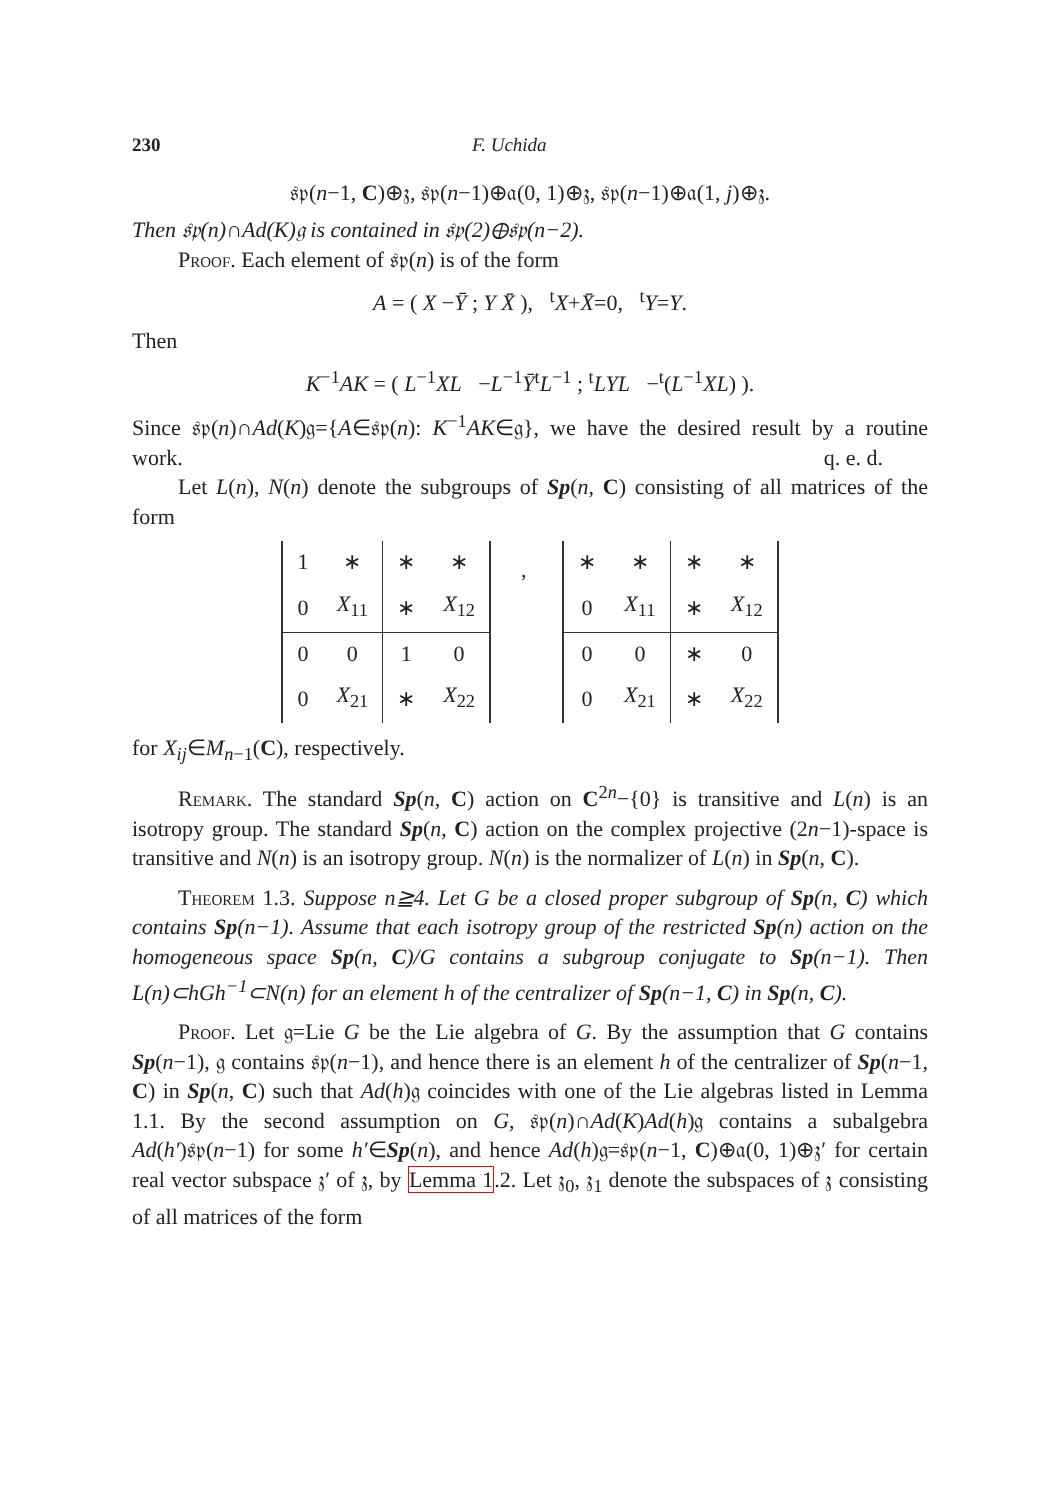230 F. Uchida
𝔰𝔭(n−1, C)⊕𝔷, 𝔰𝔭(n−1)⊕𝔞(0, 1)⊕𝔷, 𝔰𝔭(n−1)⊕𝔞(1, j)⊕𝔷.
Then 𝔰𝔭(n)∩Ad(K)𝔤 is contained in 𝔰𝔭(2)⊕𝔰𝔭(n−2).
Proof. Each element of 𝔰𝔭(n) is of the form
A = ( X −Ȳ ; Y X̄ ), <sup>t</sup>X+X̄=0, <sup>t</sup>Y=Y.
Then
K<sup>−1</sup>AK = ( L<sup>−1</sup>XL −L<sup>−1</sup>Ȳ<sup>t</sup>L<sup>−1</sup> ; <sup>t</sup>LYL −<sup>t</sup>(L<sup>−1</sup>XL) ).
Since 𝔰𝔭(n)∩Ad(K)𝔤={A∈𝔰𝔭(n): K<sup>−1</sup>AK∈𝔤}, we have the desired result by a routine work. q. e. d.
Let L(n), N(n) denote the subgroups of Sp(n, C) consisting of all matrices of the form
| 1 | ∗ | ∗ | ∗ |
| 0 | X<sub>11</sub> | ∗ | X<sub>12</sub> |
| 0 | 0 | 1 | 0 |
| 0 | X<sub>21</sub> | ∗ | X<sub>22</sub> |
,
| ∗ | ∗ | ∗ | ∗ |
| 0 | X<sub>11</sub> | ∗ | X<sub>12</sub> |
| 0 | 0 | ∗ | 0 |
| 0 | X<sub>21</sub> | ∗ | X<sub>22</sub> |
for X<sub>ij</sub>∈M<sub>n−1</sub>(C), respectively.
Remark. The standard Sp(n, C) action on C<sup>2n</sup>−{0} is transitive and L(n) is an isotropy group. The standard Sp(n, C) action on the complex projective (2n−1)-space is transitive and N(n) is an isotropy group. N(n) is the normalizer of L(n) in Sp(n, C).
Theorem 1.3. Suppose n≧4. Let G be a closed proper subgroup of Sp(n, C) which contains Sp(n−1). Assume that each isotropy group of the restricted Sp(n) action on the homogeneous space Sp(n, C)/G contains a subgroup conjugate to Sp(n−1). Then L(n)⊂hGh<sup>−1</sup>⊂N(n) for an element h of the centralizer of Sp(n−1, C) in Sp(n, C).
Proof. Let 𝔤=Lie G be the Lie algebra of G. By the assumption that G contains Sp(n−1), 𝔤 contains 𝔰𝔭(n−1), and hence there is an element h of the centralizer of Sp(n−1, C) in Sp(n, C) such that Ad(h)𝔤 coincides with one of the Lie algebras listed in Lemma 1.1. By the second assumption on G, 𝔰𝔭(n)∩Ad(K)Ad(h)𝔤 contains a subalgebra Ad(h′)𝔰𝔭(n−1) for some h′∈Sp(n), and hence Ad(h)𝔤=𝔰𝔭(n−1, C)⊕𝔞(0, 1)⊕𝔷′ for certain real vector subspace 𝔷′ of 𝔷, by Lemma 1.2. Let 𝔷<sub>0</sub>, 𝔷<sub>1</sub> denote the subspaces of 𝔷 consisting of all matrices of the form